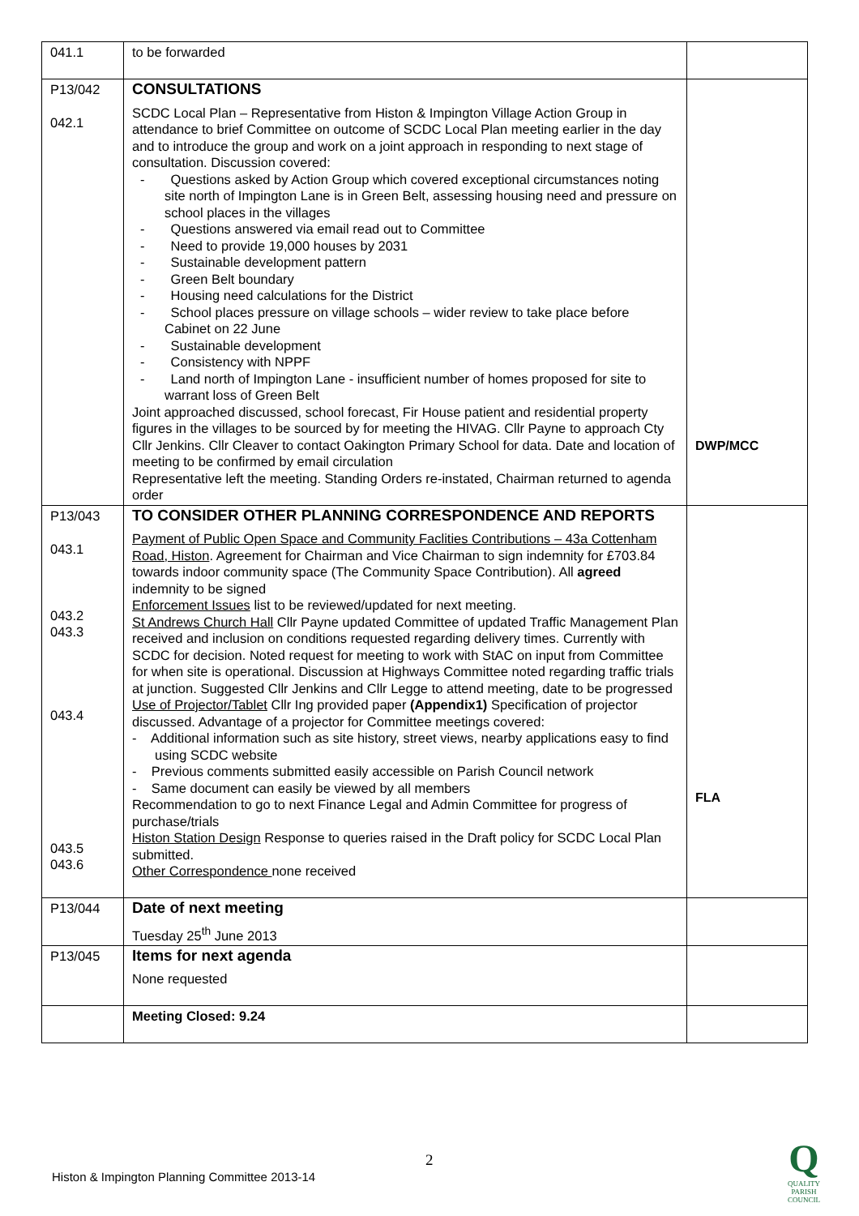| 041.1 | to be forwarded | |
| P13/042 042.1 | CONSULTATIONS SCDC Local Plan – Representative from Histon & Impington Village Action Group in attendance to brief Committee on outcome of SCDC Local Plan meeting earlier in the day and to introduce the group and work on a joint approach in responding to next stage of consultation. Discussion covered: - Questions asked by Action Group which covered exceptional circumstances noting site north of Impington Lane is in Green Belt, assessing housing need and pressure on school places in the villages - Questions answered via email read out to Committee - Need to provide 19,000 houses by 2031 - Sustainable development pattern - Green Belt boundary - Housing need calculations for the District - School places pressure on village schools – wider review to take place before Cabinet on 22 June - Sustainable development - Consistency with NPPF - Land north of Impington Lane - insufficient number of homes proposed for site to warrant loss of Green Belt Joint approached discussed, school forecast, Fir House patient and residential property figures in the villages to be sourced by for meeting the HIVAG. Cllr Payne to approach Cty Cllr Jenkins. Cllr Cleaver to contact Oakington Primary School for data. Date and location of meeting to be confirmed by email circulation Representative left the meeting. Standing Orders re-instated, Chairman returned to agenda order | DWP/MCC |
| P13/043 043.1 043.2 043.3 043.4 043.5 043.6 | TO CONSIDER OTHER PLANNING CORRESPONDENCE AND REPORTS Payment of Public Open Space and Community Faclities Contributions – 43a Cottenham Road, Histon . Agreement for Chairman and Vice Chairman to sign indemnity for £703.84 towards indoor community space (The Community Space Contribution). All agreed indemnity to be signed Enforcement Issues list to be reviewed/updated for next meeting. St Andrews Church Hall Cllr Payne updated Committee of updated Traffic Management Plan received and inclusion on conditions requested regarding delivery times. Currently with SCDC for decision. Noted request for meeting to work with StAC on input from Committee for when site is operational. Discussion at Highways Committee noted regarding traffic trials at junction. Suggested Cllr Jenkins and Cllr Legge to attend meeting, date to be progressed Use of Projector/Tablet Cllr Ing provided paper (Appendix1) Specification of projector discussed. Advantage of a projector for Committee meetings covered: - Additional information such as site history, street views, nearby applications easy to find using SCDC website - Previous comments submitted easily accessible on Parish Council network - Same document can easily be viewed by all members Recommendation to go to next Finance Legal and Admin Committee for progress of purchase/trials Histon Station Design Response to queries raised in the Draft policy for SCDC Local Plan submitted. Other Correspondence none received | FLA |
| P13/044 | Date of next meeting Tuesday 25<sup>th</sup> June 2013 | |
| P13/045 | Items for next agenda None requested | |
| | Meeting Closed: 9.24 | |
2
Histon & Impington Planning Committee 2013-14
Q
QUALITY
PARISH
COUNCIL